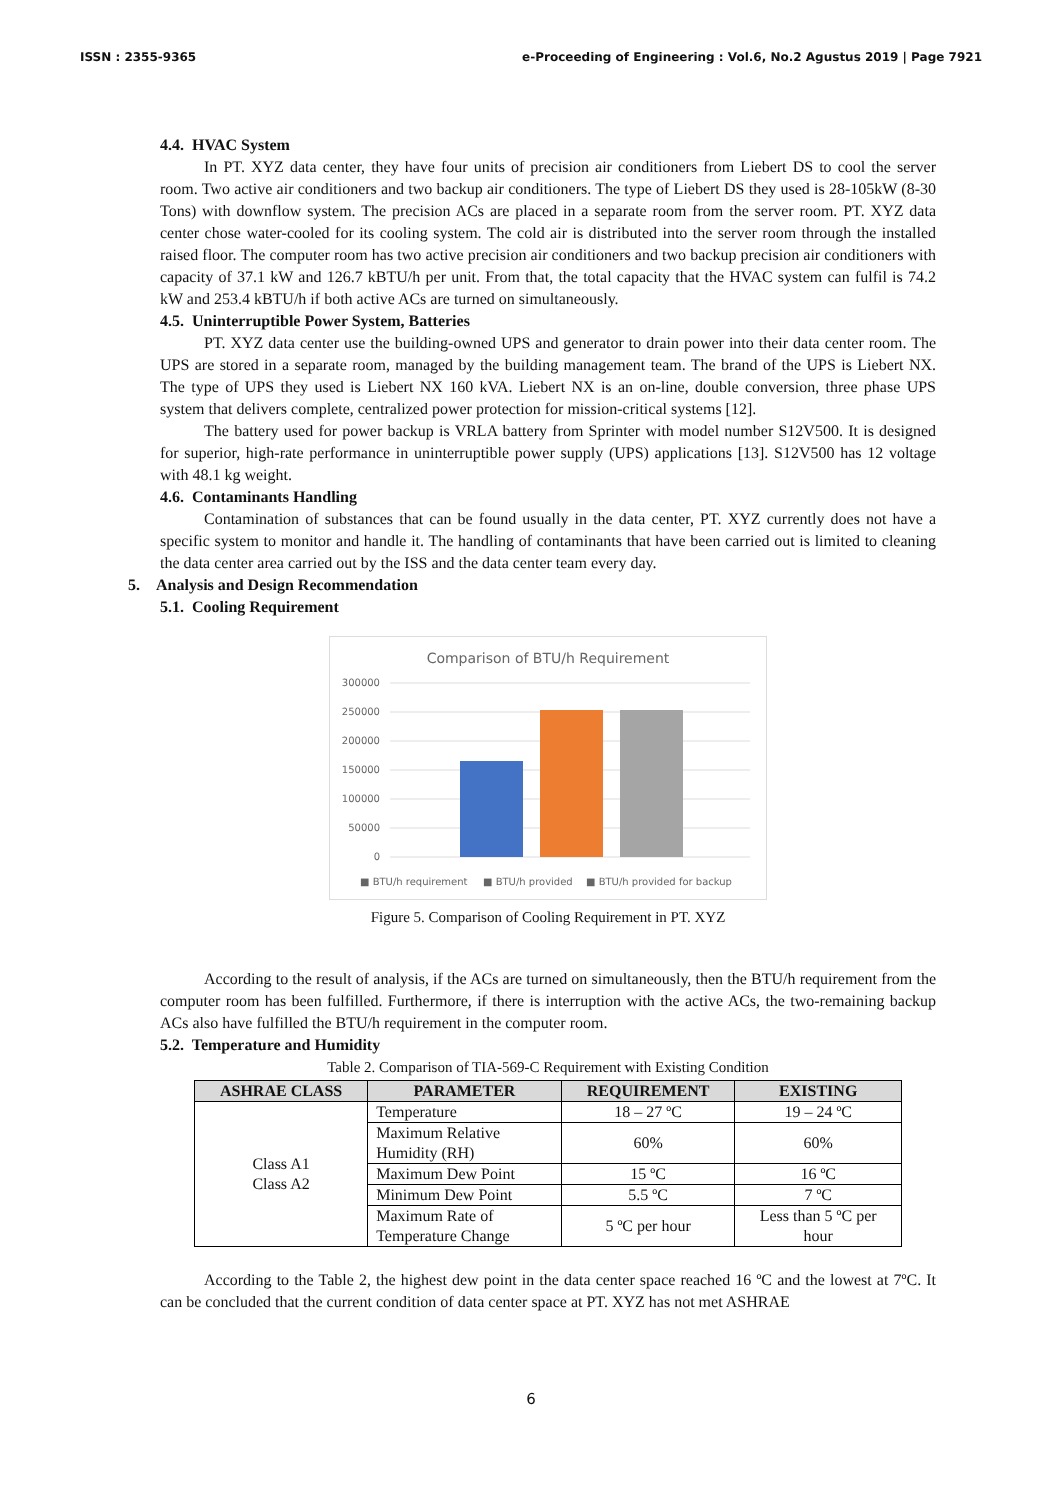ISSN : 2355-9365 e-Proceeding of Engineering : Vol.6, No.2 Agustus 2019 | Page 7921
4.4. HVAC System
In PT. XYZ data center, they have four units of precision air conditioners from Liebert DS to cool the server room. Two active air conditioners and two backup air conditioners. The type of Liebert DS they used is 28-105kW (8-30 Tons) with downflow system. The precision ACs are placed in a separate room from the server room. PT. XYZ data center chose water-cooled for its cooling system. The cold air is distributed into the server room through the installed raised floor. The computer room has two active precision air conditioners and two backup precision air conditioners with capacity of 37.1 kW and 126.7 kBTU/h per unit. From that, the total capacity that the HVAC system can fulfil is 74.2 kW and 253.4 kBTU/h if both active ACs are turned on simultaneously.
4.5. Uninterruptible Power System, Batteries
PT. XYZ data center use the building-owned UPS and generator to drain power into their data center room. The UPS are stored in a separate room, managed by the building management team. The brand of the UPS is Liebert NX. The type of UPS they used is Liebert NX 160 kVA. Liebert NX is an on-line, double conversion, three phase UPS system that delivers complete, centralized power protection for mission-critical systems [12].
The battery used for power backup is VRLA battery from Sprinter with model number S12V500. It is designed for superior, high-rate performance in uninterruptible power supply (UPS) applications [13]. S12V500 has 12 voltage with 48.1 kg weight.
4.6. Contaminants Handling
Contamination of substances that can be found usually in the data center, PT. XYZ currently does not have a specific system to monitor and handle it. The handling of contaminants that have been carried out is limited to cleaning the data center area carried out by the ISS and the data center team every day.
5. Analysis and Design Recommendation
5.1. Cooling Requirement
Comparison of BTU/h Requirement
300000
250000
200000
150000
100000
50000
0
■ BTU/h requirement
■ BTU/h provided
■ BTU/h provided for backup
Figure 5. Comparison of Cooling Requirement in PT. XYZ
According to the result of analysis, if the ACs are turned on simultaneously, then the BTU/h requirement from the computer room has been fulfilled. Furthermore, if there is interruption with the active ACs, the two-remaining backup ACs also have fulfilled the BTU/h requirement in the computer room.
5.2. Temperature and Humidity
Table 2. Comparison of TIA-569-C Requirement with Existing Condition
| ASHRAE CLASS | PARAMETER | REQUIREMENT | EXISTING |
| --- | --- | --- | --- |
| Class A1 Class A2 | Temperature | 18 – 27 ºC | 19 – 24 ºC |
| | Maximum Relative Humidity (RH) | 60% | 60% |
| | Maximum Dew Point | 15 ºC | 16 ºC |
| | Minimum Dew Point | 5.5 ºC | 7 ºC |
| | Maximum Rate of Temperature Change | 5 ºC per hour | Less than 5 ºC per hour |
According to the Table 2, the highest dew point in the data center space reached 16 ºC and the lowest at 7ºC. It can be concluded that the current condition of data center space at PT. XYZ has not met ASHRAE
6